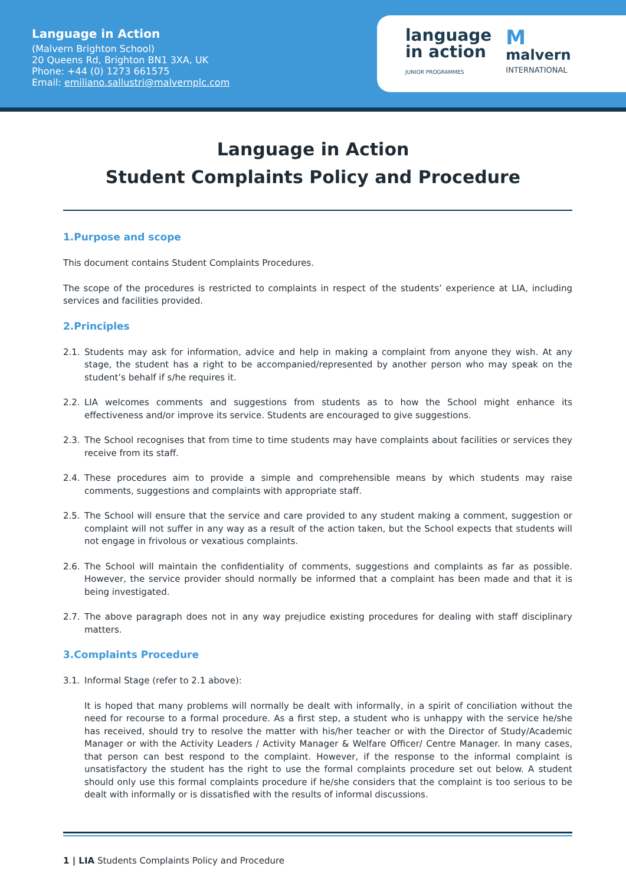Language in Action
(Malvern Brighton School)
20 Queens Rd, Brighton BN1 3XA, UK
Phone: +44 (0) 1273 661575
Email: emiliano.sallustri@malvernplc.com
language
in action
JUNIOR PROGRAMMES
M
malvern
INTERNATIONAL
Language in Action
Student Complaints Policy and Procedure
1.Purpose and scope
This document contains Student Complaints Procedures.
The scope of the procedures is restricted to complaints in respect of the students’ experience at LIA, including services and facilities provided.
2.Principles
2.1. Students may ask for information, advice and help in making a complaint from anyone they wish. At any stage, the student has a right to be accompanied/represented by another person who may speak on the student’s behalf if s/he requires it.
2.2. LIA welcomes comments and suggestions from students as to how the School might enhance its effectiveness and/or improve its service. Students are encouraged to give suggestions.
2.3. The School recognises that from time to time students may have complaints about facilities or services they receive from its staff.
2.4. These procedures aim to provide a simple and comprehensible means by which students may raise comments, suggestions and complaints with appropriate staff.
2.5. The School will ensure that the service and care provided to any student making a comment, suggestion or complaint will not suffer in any way as a result of the action taken, but the School expects that students will not engage in frivolous or vexatious complaints.
2.6. The School will maintain the confidentiality of comments, suggestions and complaints as far as possible. However, the service provider should normally be informed that a complaint has been made and that it is being investigated.
2.7. The above paragraph does not in any way prejudice existing procedures for dealing with staff disciplinary matters.
3.Complaints Procedure
3.1. Informal Stage (refer to 2.1 above):
It is hoped that many problems will normally be dealt with informally, in a spirit of conciliation without the need for recourse to a formal procedure. As a first step, a student who is unhappy with the service he/she has received, should try to resolve the matter with his/her teacher or with the Director of Study/Academic Manager or with the Activity Leaders / Activity Manager & Welfare Officer/ Centre Manager. In many cases, that person can best respond to the complaint. However, if the response to the informal complaint is unsatisfactory the student has the right to use the formal complaints procedure set out below. A student should only use this formal complaints procedure if he/she considers that the complaint is too serious to be dealt with informally or is dissatisfied with the results of informal discussions.
1 | LIA Students Complaints Policy and Procedure